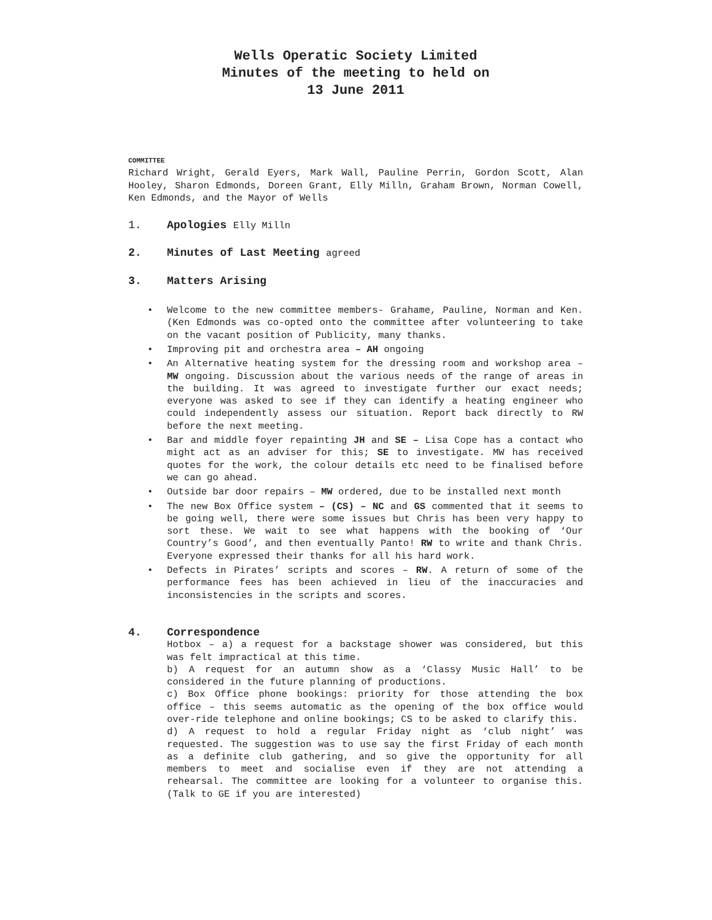Wells Operatic Society Limited
Minutes of the meeting to held on
13 June 2011
COMMITTEE
Richard Wright, Gerald Eyers, Mark Wall, Pauline Perrin, Gordon Scott, Alan Hooley, Sharon Edmonds, Doreen Grant, Elly Milln, Graham Brown, Norman Cowell, Ken Edmonds, and the Mayor of Wells
1. Apologies Elly Milln
2. Minutes of Last Meeting agreed
3. Matters Arising
• Welcome to the new committee members- Grahame, Pauline, Norman and Ken. (Ken Edmonds was co-opted onto the committee after volunteering to take on the vacant position of Publicity, many thanks.
• Improving pit and orchestra area – AH ongoing
• An Alternative heating system for the dressing room and workshop area – MW ongoing. Discussion about the various needs of the range of areas in the building. It was agreed to investigate further our exact needs; everyone was asked to see if they can identify a heating engineer who could independently assess our situation. Report back directly to RW before the next meeting.
• Bar and middle foyer repainting JH and SE – Lisa Cope has a contact who might act as an adviser for this; SE to investigate. MW has received quotes for the work, the colour details etc need to be finalised before we can go ahead.
• Outside bar door repairs – MW ordered, due to be installed next month
• The new Box Office system – (CS) – NC and GS commented that it seems to be going well, there were some issues but Chris has been very happy to sort these. We wait to see what happens with the booking of ‘Our Country’s Good’, and then eventually Panto! RW to write and thank Chris. Everyone expressed their thanks for all his hard work.
• Defects in Pirates’ scripts and scores – RW. A return of some of the performance fees has been achieved in lieu of the inaccuracies and inconsistencies in the scripts and scores.
4. Correspondence
Hotbox – a) a request for a backstage shower was considered, but this was felt impractical at this time.
b) A request for an autumn show as a ‘Classy Music Hall’ to be considered in the future planning of productions.
c) Box Office phone bookings: priority for those attending the box office – this seems automatic as the opening of the box office would over-ride telephone and online bookings; CS to be asked to clarify this.
d) A request to hold a regular Friday night as ‘club night’ was requested. The suggestion was to use say the first Friday of each month as a definite club gathering, and so give the opportunity for all members to meet and socialise even if they are not attending a rehearsal. The committee are looking for a volunteer to organise this. (Talk to GE if you are interested)